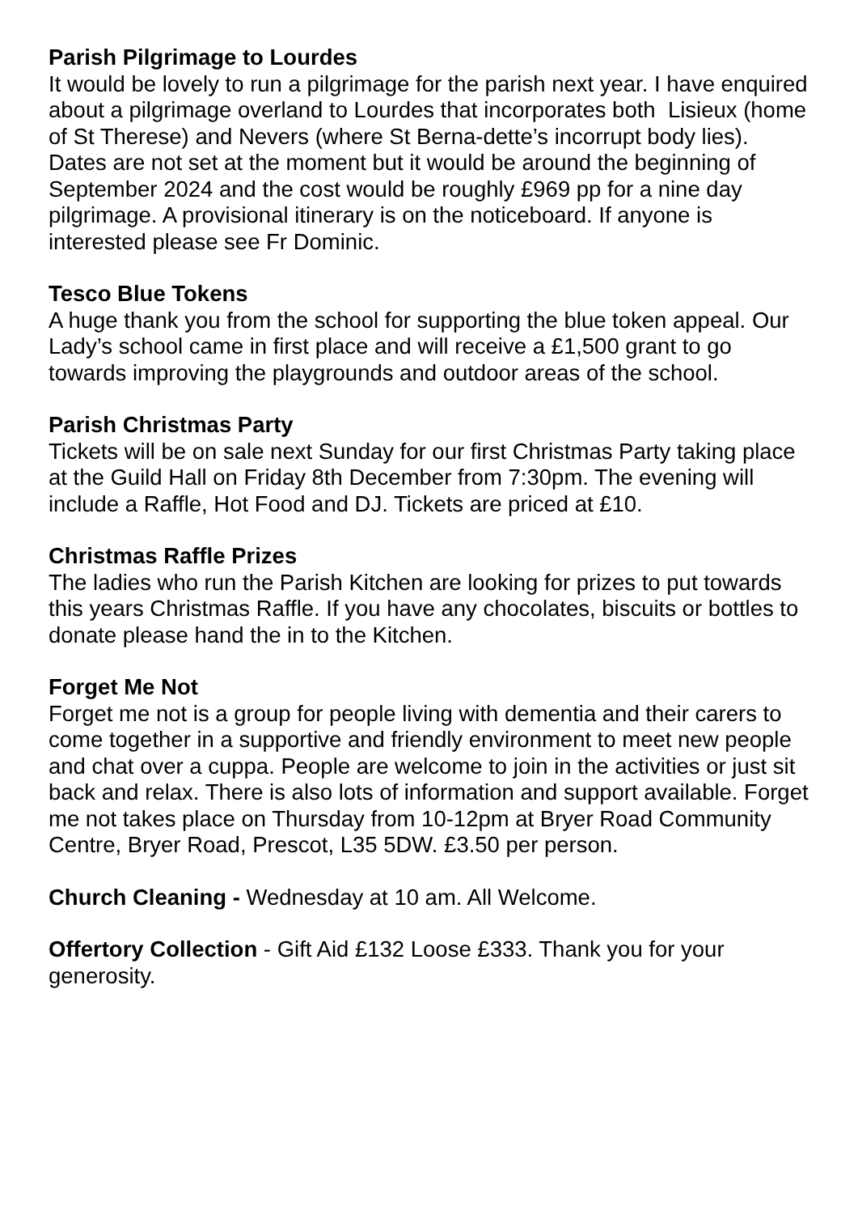Parish Pilgrimage to Lourdes
It would be lovely to run a pilgrimage for the parish next year. I have enquired about a pilgrimage overland to Lourdes that incorporates both Lisieux (home of St Therese) and Nevers (where St Berna-dette’s incorrupt body lies). Dates are not set at the moment but it would be around the beginning of September 2024 and the cost would be roughly £969 pp for a nine day pilgrimage. A provisional itinerary is on the noticeboard. If anyone is interested please see Fr Dominic.
Tesco Blue Tokens
A huge thank you from the school for supporting the blue token appeal. Our Lady’s school came in first place and will receive a £1,500 grant to go towards improving the playgrounds and outdoor areas of the school.
Parish Christmas Party
Tickets will be on sale next Sunday for our first Christmas Party taking place at the Guild Hall on Friday 8th December from 7:30pm. The evening will include a Raffle, Hot Food and DJ. Tickets are priced at £10.
Christmas Raffle Prizes
The ladies who run the Parish Kitchen are looking for prizes to put towards this years Christmas Raffle. If you have any chocolates, biscuits or bottles to donate please hand the in to the Kitchen.
Forget Me Not
Forget me not is a group for people living with dementia and their carers to come together in a supportive and friendly environment to meet new people and chat over a cuppa. People are welcome to join in the activities or just sit back and relax. There is also lots of information and support available. Forget me not takes place on Thursday from 10-12pm at Bryer Road Community Centre, Bryer Road, Prescot, L35 5DW. £3.50 per person.
Church Cleaning - Wednesday at 10 am. All Welcome.
Offertory Collection - Gift Aid £132 Loose £333. Thank you for your generosity.